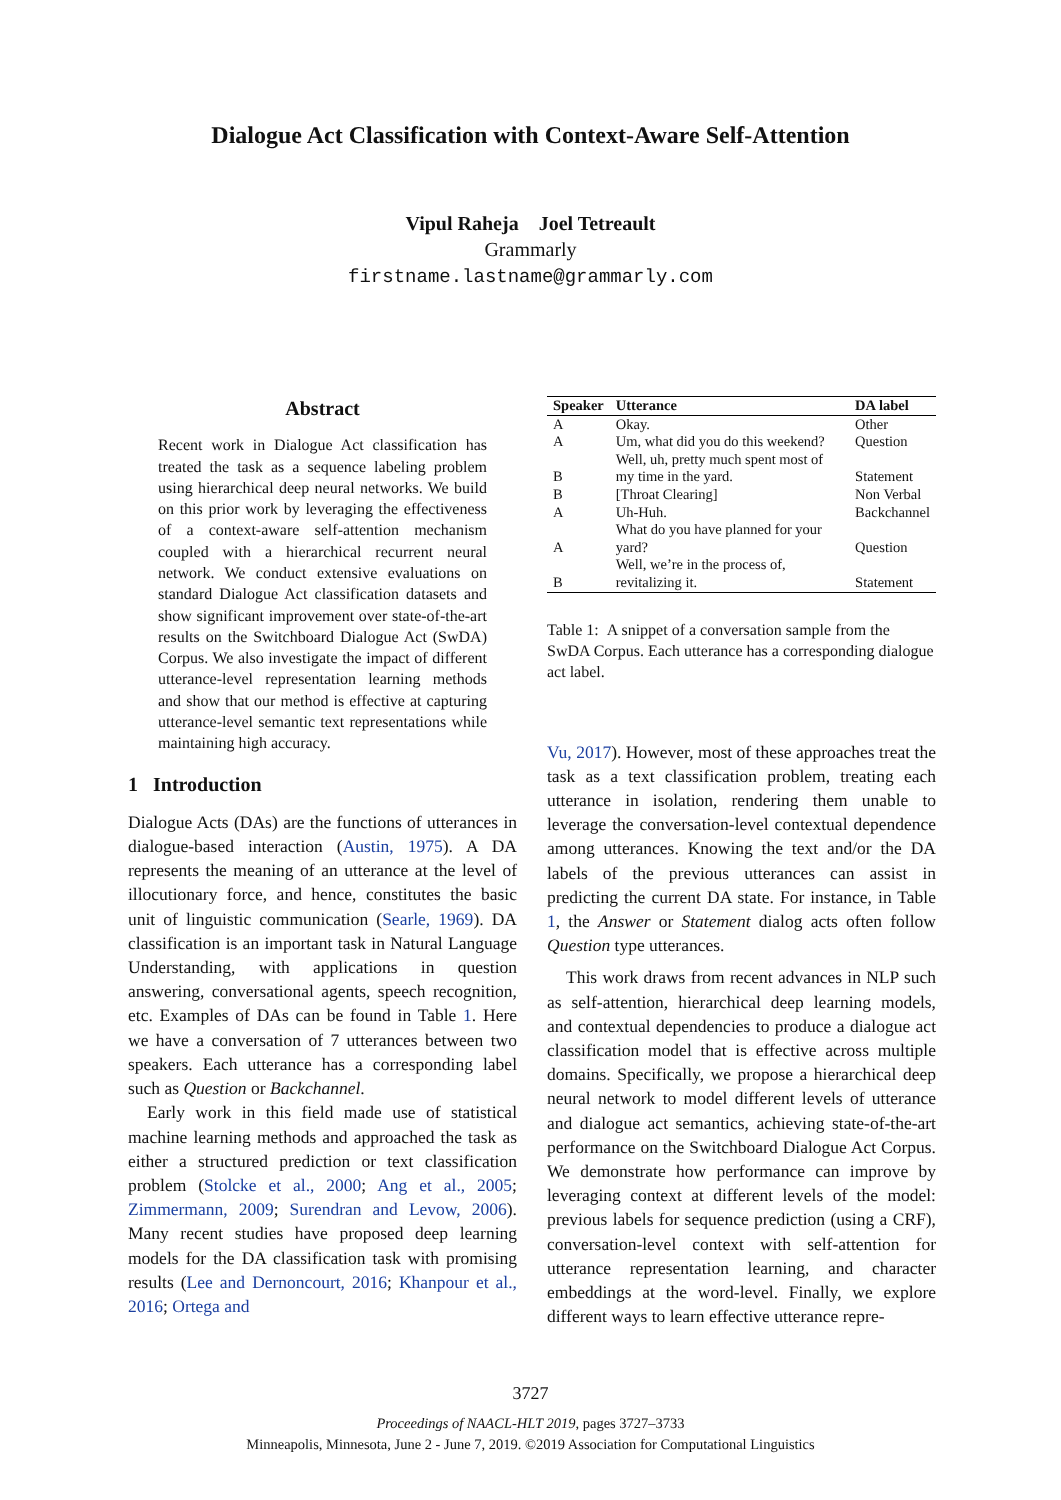Dialogue Act Classification with Context-Aware Self-Attention
Vipul Raheja Joel Tetreault
Grammarly
firstname.lastname@grammarly.com
Abstract
Recent work in Dialogue Act classification has treated the task as a sequence labeling problem using hierarchical deep neural networks. We build on this prior work by leveraging the effectiveness of a context-aware self-attention mechanism coupled with a hierarchical recurrent neural network. We conduct extensive evaluations on standard Dialogue Act classification datasets and show significant improvement over state-of-the-art results on the Switchboard Dialogue Act (SwDA) Corpus. We also investigate the impact of different utterance-level representation learning methods and show that our method is effective at capturing utterance-level semantic text representations while maintaining high accuracy.
1 Introduction
Dialogue Acts (DAs) are the functions of utterances in dialogue-based interaction (Austin, 1975). A DA represents the meaning of an utterance at the level of illocutionary force, and hence, constitutes the basic unit of linguistic communication (Searle, 1969). DA classification is an important task in Natural Language Understanding, with applications in question answering, conversational agents, speech recognition, etc. Examples of DAs can be found in Table 1. Here we have a conversation of 7 utterances between two speakers. Each utterance has a corresponding label such as Question or Backchannel.
Early work in this field made use of statistical machine learning methods and approached the task as either a structured prediction or text classification problem (Stolcke et al., 2000; Ang et al., 2005; Zimmermann, 2009; Surendran and Levow, 2006). Many recent studies have proposed deep learning models for the DA classification task with promising results (Lee and Dernoncourt, 2016; Khanpour et al., 2016; Ortega and
| Speaker | Utterance | DA label |
| --- | --- | --- |
| A | Okay. | Other |
| A | Um, what did you do this weekend? | Question |
| B | Well, uh, pretty much spent most of my time in the yard. | Statement |
| B | [Throat Clearing] | Non Verbal |
| A | Uh-Huh. | Backchannel |
| A | What do you have planned for your yard? | Question |
| B | Well, we’re in the process of, revitalizing it. | Statement |
Table 1: A snippet of a conversation sample from the SwDA Corpus. Each utterance has a corresponding dialogue act label.
Vu, 2017). However, most of these approaches treat the task as a text classification problem, treating each utterance in isolation, rendering them unable to leverage the conversation-level contextual dependence among utterances. Knowing the text and/or the DA labels of the previous utterances can assist in predicting the current DA state. For instance, in Table 1, the Answer or Statement dialog acts often follow Question type utterances.
This work draws from recent advances in NLP such as self-attention, hierarchical deep learning models, and contextual dependencies to produce a dialogue act classification model that is effective across multiple domains. Specifically, we propose a hierarchical deep neural network to model different levels of utterance and dialogue act semantics, achieving state-of-the-art performance on the Switchboard Dialogue Act Corpus. We demonstrate how performance can improve by leveraging context at different levels of the model: previous labels for sequence prediction (using a CRF), conversation-level context with self-attention for utterance representation learning, and character embeddings at the word-level. Finally, we explore different ways to learn effective utterance repre-
3727
Proceedings of NAACL-HLT 2019, pages 3727–3733
Minneapolis, Minnesota, June 2 - June 7, 2019. ©2019 Association for Computational Linguistics